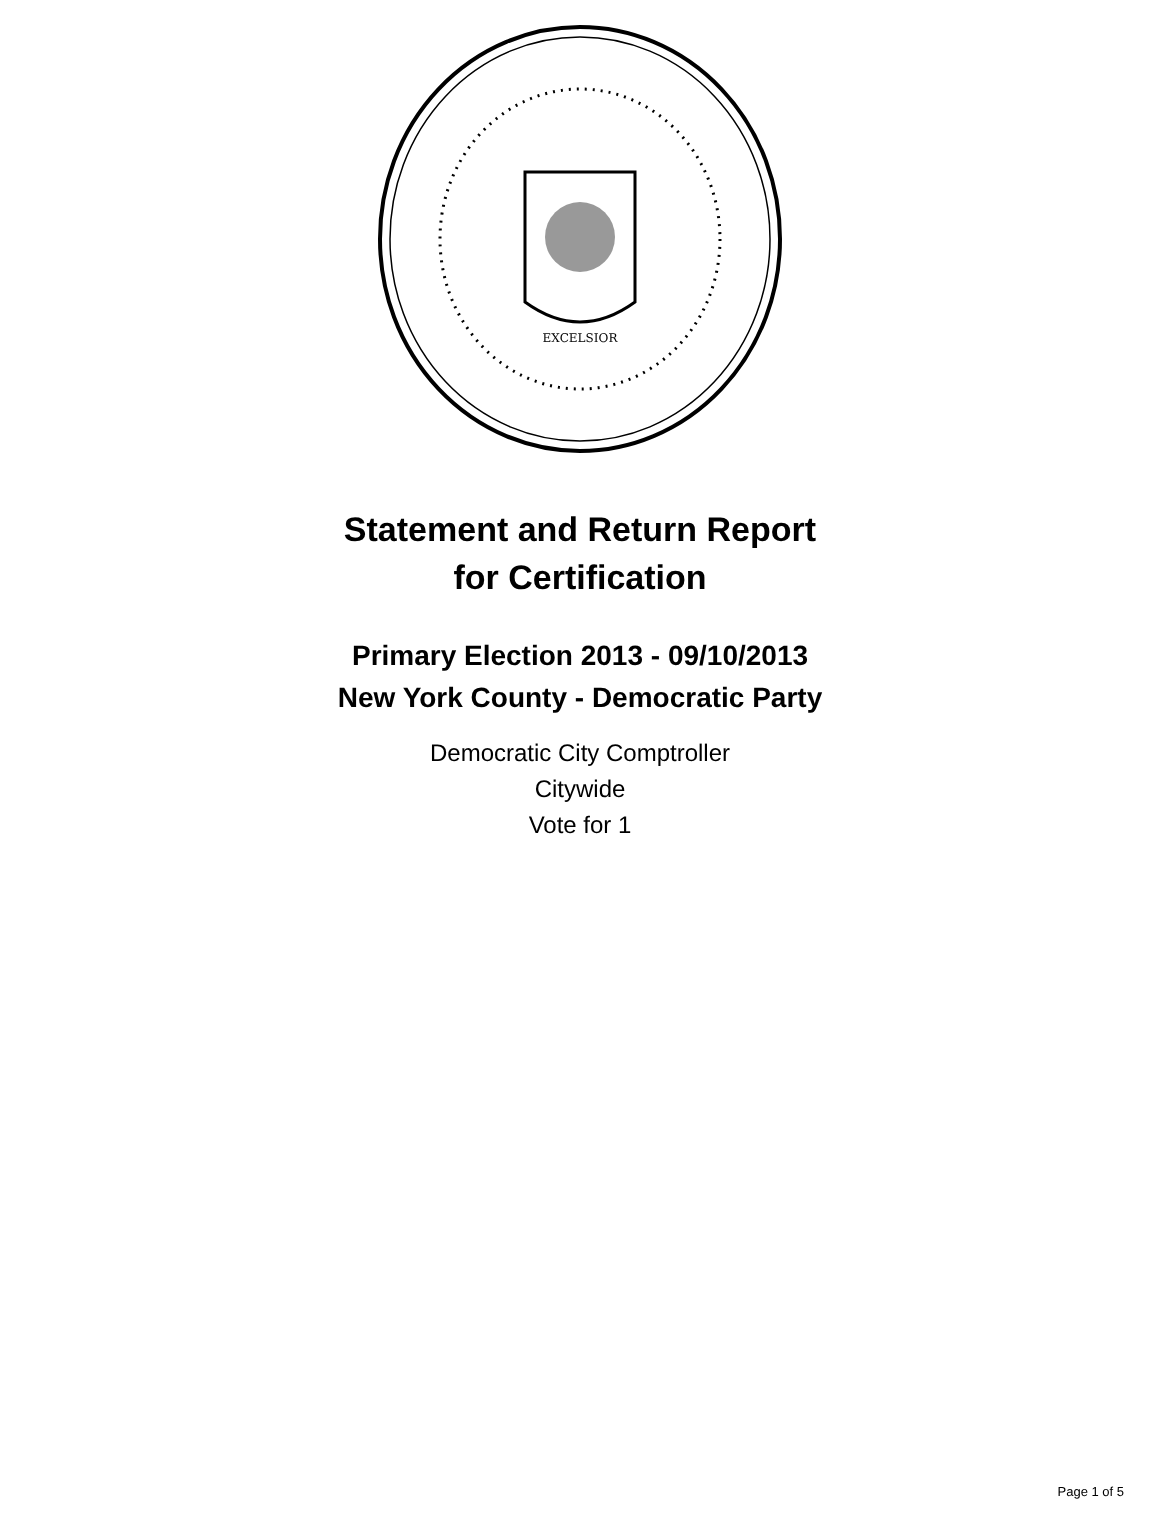EXCELSIOR
Statement and Return Report
for Certification
Primary Election 2013 - 09/10/2013
New York County - Democratic Party
Democratic City Comptroller
Citywide
Vote for 1
Page 1 of 5